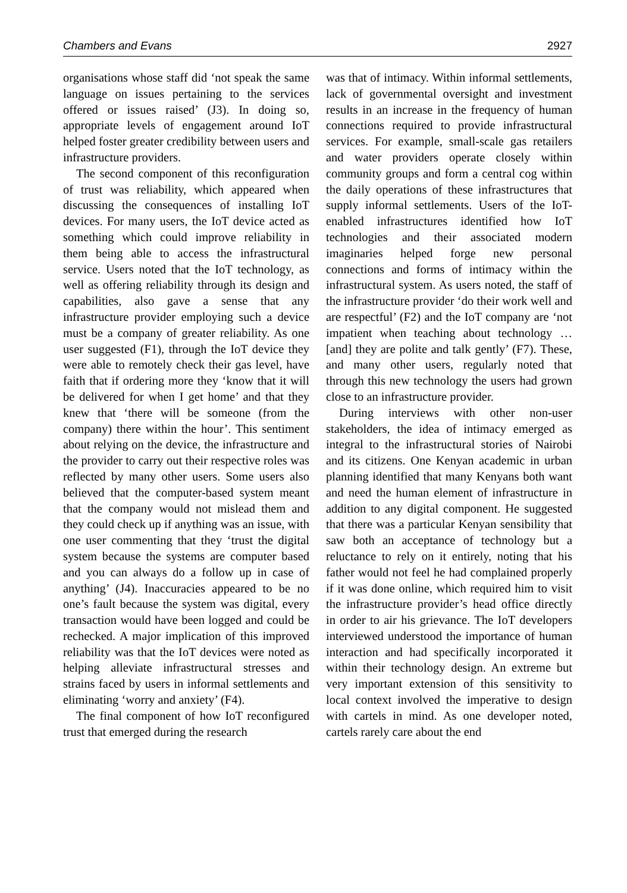Chambers and Evans 2927
organisations whose staff did ‘not speak the same language on issues pertaining to the services offered or issues raised’ (J3). In doing so, appropriate levels of engagement around IoT helped foster greater credibility between users and infrastructure providers.
The second component of this reconfiguration of trust was reliability, which appeared when discussing the consequences of installing IoT devices. For many users, the IoT device acted as something which could improve reliability in them being able to access the infrastructural service. Users noted that the IoT technology, as well as offering reliability through its design and capabilities, also gave a sense that any infrastructure provider employing such a device must be a company of greater reliability. As one user suggested (F1), through the IoT device they were able to remotely check their gas level, have faith that if ordering more they ‘know that it will be delivered for when I get home’ and that they knew that ‘there will be someone (from the company) there within the hour’. This sentiment about relying on the device, the infrastructure and the provider to carry out their respective roles was reflected by many other users. Some users also believed that the computer-based system meant that the company would not mislead them and they could check up if anything was an issue, with one user commenting that they ‘trust the digital system because the systems are computer based and you can always do a follow up in case of anything’ (J4). Inaccuracies appeared to be no one’s fault because the system was digital, every transaction would have been logged and could be rechecked. A major implication of this improved reliability was that the IoT devices were noted as helping alleviate infrastructural stresses and strains faced by users in informal settlements and eliminating ‘worry and anxiety’ (F4).
The final component of how IoT reconfigured trust that emerged during the research
was that of intimacy. Within informal settlements, lack of governmental oversight and investment results in an increase in the frequency of human connections required to provide infrastructural services. For example, small-scale gas retailers and water providers operate closely within community groups and form a central cog within the daily operations of these infrastructures that supply informal settlements. Users of the IoT-enabled infrastructures identified how IoT technologies and their associated modern imaginaries helped forge new personal connections and forms of intimacy within the infrastructural system. As users noted, the staff of the infrastructure provider ‘do their work well and are respectful’ (F2) and the IoT company are ‘not impatient when teaching about technology … [and] they are polite and talk gently’ (F7). These, and many other users, regularly noted that through this new technology the users had grown close to an infrastructure provider.
During interviews with other non-user stakeholders, the idea of intimacy emerged as integral to the infrastructural stories of Nairobi and its citizens. One Kenyan academic in urban planning identified that many Kenyans both want and need the human element of infrastructure in addition to any digital component. He suggested that there was a particular Kenyan sensibility that saw both an acceptance of technology but a reluctance to rely on it entirely, noting that his father would not feel he had complained properly if it was done online, which required him to visit the infrastructure provider’s head office directly in order to air his grievance. The IoT developers interviewed understood the importance of human interaction and had specifically incorporated it within their technology design. An extreme but very important extension of this sensitivity to local context involved the imperative to design with cartels in mind. As one developer noted, cartels rarely care about the end